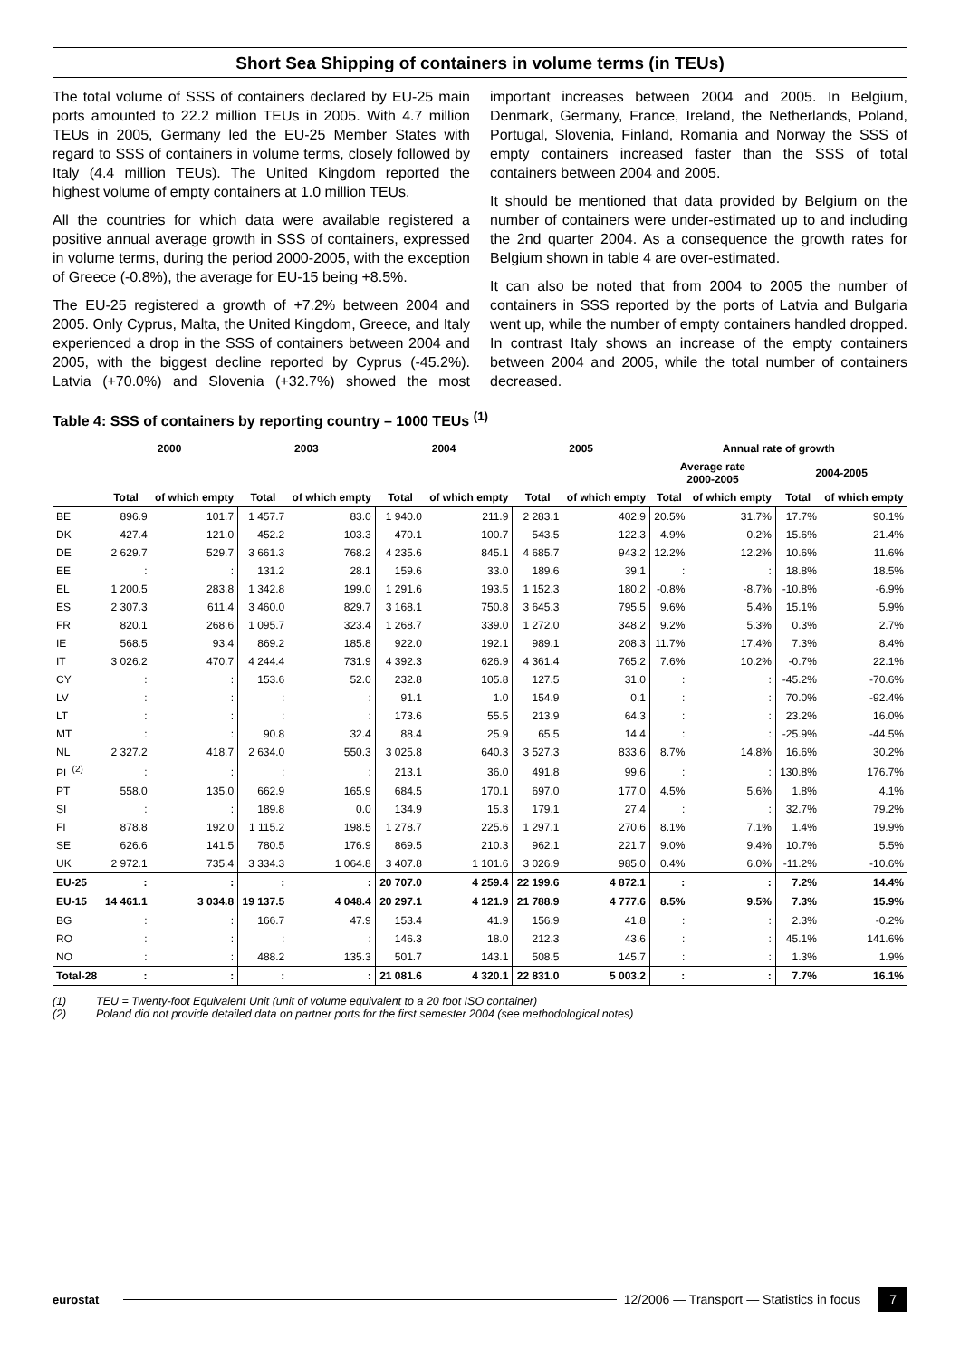Short Sea Shipping of containers in volume terms (in TEUs)
The total volume of SSS of containers declared by EU-25 main ports amounted to 22.2 million TEUs in 2005. With 4.7 million TEUs in 2005, Germany led the EU-25 Member States with regard to SSS of containers in volume terms, closely followed by Italy (4.4 million TEUs). The United Kingdom reported the highest volume of empty containers at 1.0 million TEUs.
All the countries for which data were available registered a positive annual average growth in SSS of containers, expressed in volume terms, during the period 2000-2005, with the exception of Greece (-0.8%), the average for EU-15 being +8.5%.
The EU-25 registered a growth of +7.2% between 2004 and 2005. Only Cyprus, Malta, the United Kingdom, Greece, and Italy experienced a drop in the SSS of containers between 2004 and 2005, with the biggest decline reported by Cyprus (-45.2%). Latvia (+70.0%) and Slovenia (+32.7%) showed the most important increases between 2004 and 2005. In Belgium, Denmark, Germany, France, Ireland, the Netherlands, Poland, Portugal, Slovenia, Finland, Romania and Norway the SSS of empty containers increased faster than the SSS of total containers between 2004 and 2005.
It should be mentioned that data provided by Belgium on the number of containers were under-estimated up to and including the 2nd quarter 2004. As a consequence the growth rates for Belgium shown in table 4 are over-estimated.
It can also be noted that from 2004 to 2005 the number of containers in SSS reported by the ports of Latvia and Bulgaria went up, while the number of empty containers handled dropped. In contrast Italy shows an increase of the empty containers between 2004 and 2005, while the total number of containers decreased.
Table 4: SSS of containers by reporting country – 1000 TEUs <sup>(1)</sup>
| | 2000 | | 2003 | | 2004 | | 2005 | | Annual rate of growth | | | |
| --- | --- | --- | --- | --- | --- | --- | --- | --- | --- | --- | --- | --- |
| | | | | | | | | | Average rate 2000-2005 | | 2004-2005 | |
| | Total | of which empty | Total | of which empty | Total | of which empty | Total | of which empty | Total | of which empty | Total | of which empty |
| BE | 896.9 | 101.7 | 1 457.7 | 83.0 | 1 940.0 | 211.9 | 2 283.1 | 402.9 | 20.5% | 31.7% | 17.7% | 90.1% |
| DK | 427.4 | 121.0 | 452.2 | 103.3 | 470.1 | 100.7 | 543.5 | 122.3 | 4.9% | 0.2% | 15.6% | 21.4% |
| DE | 2 629.7 | 529.7 | 3 661.3 | 768.2 | 4 235.6 | 845.1 | 4 685.7 | 943.2 | 12.2% | 12.2% | 10.6% | 11.6% |
| EE | : | : | 131.2 | 28.1 | 159.6 | 33.0 | 189.6 | 39.1 | : | : | 18.8% | 18.5% |
| EL | 1 200.5 | 283.8 | 1 342.8 | 199.0 | 1 291.6 | 193.5 | 1 152.3 | 180.2 | -0.8% | -8.7% | -10.8% | -6.9% |
| ES | 2 307.3 | 611.4 | 3 460.0 | 829.7 | 3 168.1 | 750.8 | 3 645.3 | 795.5 | 9.6% | 5.4% | 15.1% | 5.9% |
| FR | 820.1 | 268.6 | 1 095.7 | 323.4 | 1 268.7 | 339.0 | 1 272.0 | 348.2 | 9.2% | 5.3% | 0.3% | 2.7% |
| IE | 568.5 | 93.4 | 869.2 | 185.8 | 922.0 | 192.1 | 989.1 | 208.3 | 11.7% | 17.4% | 7.3% | 8.4% |
| IT | 3 026.2 | 470.7 | 4 244.4 | 731.9 | 4 392.3 | 626.9 | 4 361.4 | 765.2 | 7.6% | 10.2% | -0.7% | 22.1% |
| CY | : | : | 153.6 | 52.0 | 232.8 | 105.8 | 127.5 | 31.0 | : | : | -45.2% | -70.6% |
| LV | : | : | : | : | 91.1 | 1.0 | 154.9 | 0.1 | : | : | 70.0% | -92.4% |
| LT | : | : | : | : | 173.6 | 55.5 | 213.9 | 64.3 | : | : | 23.2% | 16.0% |
| MT | : | : | 90.8 | 32.4 | 88.4 | 25.9 | 65.5 | 14.4 | : | : | -25.9% | -44.5% |
| NL | 2 327.2 | 418.7 | 2 634.0 | 550.3 | 3 025.8 | 640.3 | 3 527.3 | 833.6 | 8.7% | 14.8% | 16.6% | 30.2% |
| PL <sup>(2)</sup> | : | : | : | : | 213.1 | 36.0 | 491.8 | 99.6 | : | : | 130.8% | 176.7% |
| PT | 558.0 | 135.0 | 662.9 | 165.9 | 684.5 | 170.1 | 697.0 | 177.0 | 4.5% | 5.6% | 1.8% | 4.1% |
| SI | : | : | 189.8 | 0.0 | 134.9 | 15.3 | 179.1 | 27.4 | : | : | 32.7% | 79.2% |
| FI | 878.8 | 192.0 | 1 115.2 | 198.5 | 1 278.7 | 225.6 | 1 297.1 | 270.6 | 8.1% | 7.1% | 1.4% | 19.9% |
| SE | 626.6 | 141.5 | 780.5 | 176.9 | 869.5 | 210.3 | 962.1 | 221.7 | 9.0% | 9.4% | 10.7% | 5.5% |
| UK | 2 972.1 | 735.4 | 3 334.3 | 1 064.8 | 3 407.8 | 1 101.6 | 3 026.9 | 985.0 | 0.4% | 6.0% | -11.2% | -10.6% |
| EU-25 | : | : | : | : | 20 707.0 | 4 259.4 | 22 199.6 | 4 872.1 | : | : | 7.2% | 14.4% |
| EU-15 | 14 461.1 | 3 034.8 | 19 137.5 | 4 048.4 | 20 297.1 | 4 121.9 | 21 788.9 | 4 777.6 | 8.5% | 9.5% | 7.3% | 15.9% |
| BG | : | : | 166.7 | 47.9 | 153.4 | 41.9 | 156.9 | 41.8 | : | : | 2.3% | -0.2% |
| RO | : | : | : | : | 146.3 | 18.0 | 212.3 | 43.6 | : | : | 45.1% | 141.6% |
| NO | : | : | 488.2 | 135.3 | 501.7 | 143.1 | 508.5 | 145.7 | : | : | 1.3% | 1.9% |
| Total-28 | : | : | : | : | 21 081.6 | 4 320.1 | 22 831.0 | 5 003.2 | : | : | 7.7% | 16.1% |
(1) TEU = Twenty-foot Equivalent Unit (unit of volume equivalent to a 20 foot ISO container)
(2) Poland did not provide detailed data on partner ports for the first semester 2004 (see methodological notes)
eurostat
12/2006 — Transport — Statistics in focus
7